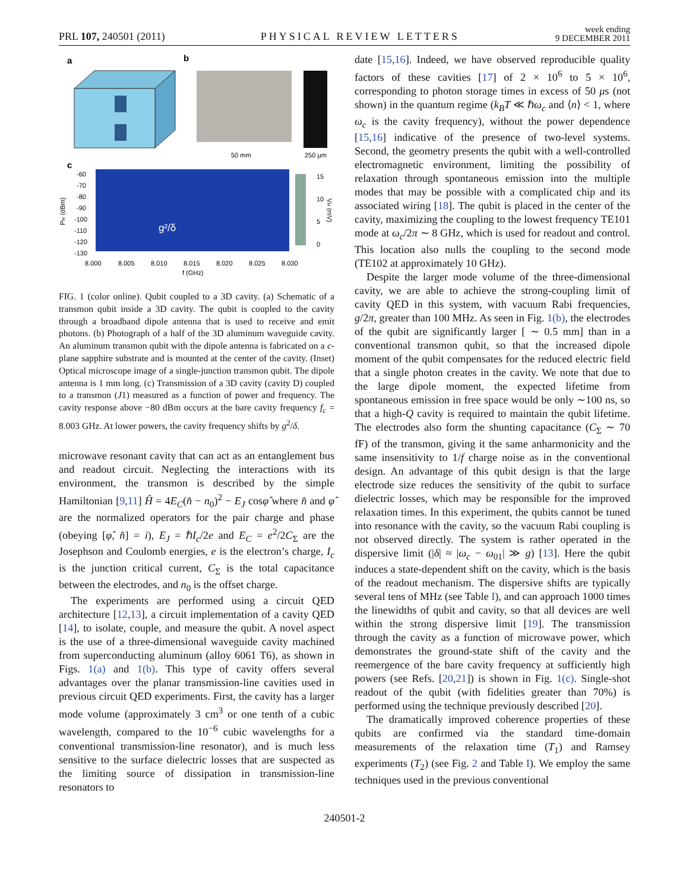PRL 107, 240501 (2011) PHYSICAL REVIEW LETTERS week ending
9 DECEMBER 2011
a
b
50 mm
250 µm
c
g²/δ
-60
-70
-80
-90
-100
-110
-120
-130
15
10
5
0
8.000
8.005
8.010
8.015
8.020
8.025
8.030
f (GHz)
Pin (dBm)
VH (mV)
FIG. 1 (color online). Qubit coupled to a 3D cavity. (a) Schematic of a transmon qubit inside a 3D cavity. The qubit is coupled to the cavity through a broadband dipole antenna that is used to receive and emit photons. (b) Photograph of a half of the 3D aluminum waveguide cavity. An aluminum transmon qubit with the dipole antenna is fabricated on a c-plane sapphire substrate and is mounted at the center of the cavity. (Inset) Optical microscope image of a single-junction transmon qubit. The dipole antenna is 1 mm long. (c) Transmission of a 3D cavity (cavity D) coupled to a transmon (J1) measured as a function of power and frequency. The cavity response above −80 dBm occurs at the bare cavity frequency f<sub>c</sub> = 8.003 GHz. At lower powers, the cavity frequency shifts by g<sup>2</sup>/δ.
microwave resonant cavity that can act as an entanglement bus and readout circuit. Neglecting the interactions with its environment, the transmon is described by the simple Hamiltonian [9,11] Ĥ = 4E<sub>C</sub>(n̂ − n<sub>0</sub>)<sup>2</sup> − E<sub>J</sub> cosφ̂ where n̂ and φ̂ are the normalized operators for the pair charge and phase (obeying [φ̂, n̂] = i), E<sub>J</sub> = ℏI<sub>c</sub>/2e and E<sub>C</sub> = e<sup>2</sup>/2C<sub>Σ</sub> are the Josephson and Coulomb energies, e is the electron’s charge, I<sub>c</sub> is the junction critical current, C<sub>Σ</sub> is the total capacitance between the electrodes, and n<sub>0</sub> is the offset charge.
The experiments are performed using a circuit QED architecture [12,13], a circuit implementation of a cavity QED [14], to isolate, couple, and measure the qubit. A novel aspect is the use of a three-dimensional waveguide cavity machined from superconducting aluminum (alloy 6061 T6), as shown in Figs. 1(a) and 1(b). This type of cavity offers several advantages over the planar transmission-line cavities used in previous circuit QED experiments. First, the cavity has a larger mode volume (approximately 3 cm<sup>3</sup> or one tenth of a cubic wavelength, compared to the 10<sup>−6</sup> cubic wavelengths for a conventional transmission-line resonator), and is much less sensitive to the surface dielectric losses that are suspected as the limiting source of dissipation in transmission-line resonators to
date [15,16]. Indeed, we have observed reproducible quality factors of these cavities [17] of 2 × 10<sup>6</sup> to 5 × 10<sup>6</sup>, corresponding to photon storage times in excess of 50 μs (not shown) in the quantum regime (k<sub>B</sub>T ≪ ℏω<sub>c</sub> and ⟨n⟩ < 1, where ω<sub>c</sub> is the cavity frequency), without the power dependence [15,16] indicative of the presence of two-level systems. Second, the geometry presents the qubit with a well-controlled electromagnetic environment, limiting the possibility of relaxation through spontaneous emission into the multiple modes that may be possible with a complicated chip and its associated wiring [18]. The qubit is placed in the center of the cavity, maximizing the coupling to the lowest frequency TE101 mode at ω<sub>c</sub>/2π ∼ 8 GHz, which is used for readout and control. This location also nulls the coupling to the second mode (TE102 at approximately 10 GHz).
Despite the larger mode volume of the three-dimensional cavity, we are able to achieve the strong-coupling limit of cavity QED in this system, with vacuum Rabi frequencies, g/2π, greater than 100 MHz. As seen in Fig. 1(b), the electrodes of the qubit are significantly larger [ ∼ 0.5 mm] than in a conventional transmon qubit, so that the increased dipole moment of the qubit compensates for the reduced electric field that a single photon creates in the cavity. We note that due to the large dipole moment, the expected lifetime from spontaneous emission in free space would be only ∼100 ns, so that a high-Q cavity is required to maintain the qubit lifetime. The electrodes also form the shunting capacitance (C<sub>Σ</sub> ∼ 70 fF) of the transmon, giving it the same anharmonicity and the same insensitivity to 1/f charge noise as in the conventional design. An advantage of this qubit design is that the large electrode size reduces the sensitivity of the qubit to surface dielectric losses, which may be responsible for the improved relaxation times. In this experiment, the qubits cannot be tuned into resonance with the cavity, so the vacuum Rabi coupling is not observed directly. The system is rather operated in the dispersive limit (|δ| ≈ |ω<sub>c</sub> − ω<sub>01</sub>| ≫ g) [13]. Here the qubit induces a state-dependent shift on the cavity, which is the basis of the readout mechanism. The dispersive shifts are typically several tens of MHz (see Table I), and can approach 1000 times the linewidths of qubit and cavity, so that all devices are well within the strong dispersive limit [19]. The transmission through the cavity as a function of microwave power, which demonstrates the ground-state shift of the cavity and the reemergence of the bare cavity frequency at sufficiently high powers (see Refs. [20,21]) is shown in Fig. 1(c). Single-shot readout of the qubit (with fidelities greater than 70%) is performed using the technique previously described [20].
The dramatically improved coherence properties of these qubits are confirmed via the standard time-domain measurements of the relaxation time (T<sub>1</sub>) and Ramsey experiments (T<sub>2</sub>) (see Fig. 2 and Table I). We employ the same techniques used in the previous conventional
240501-2